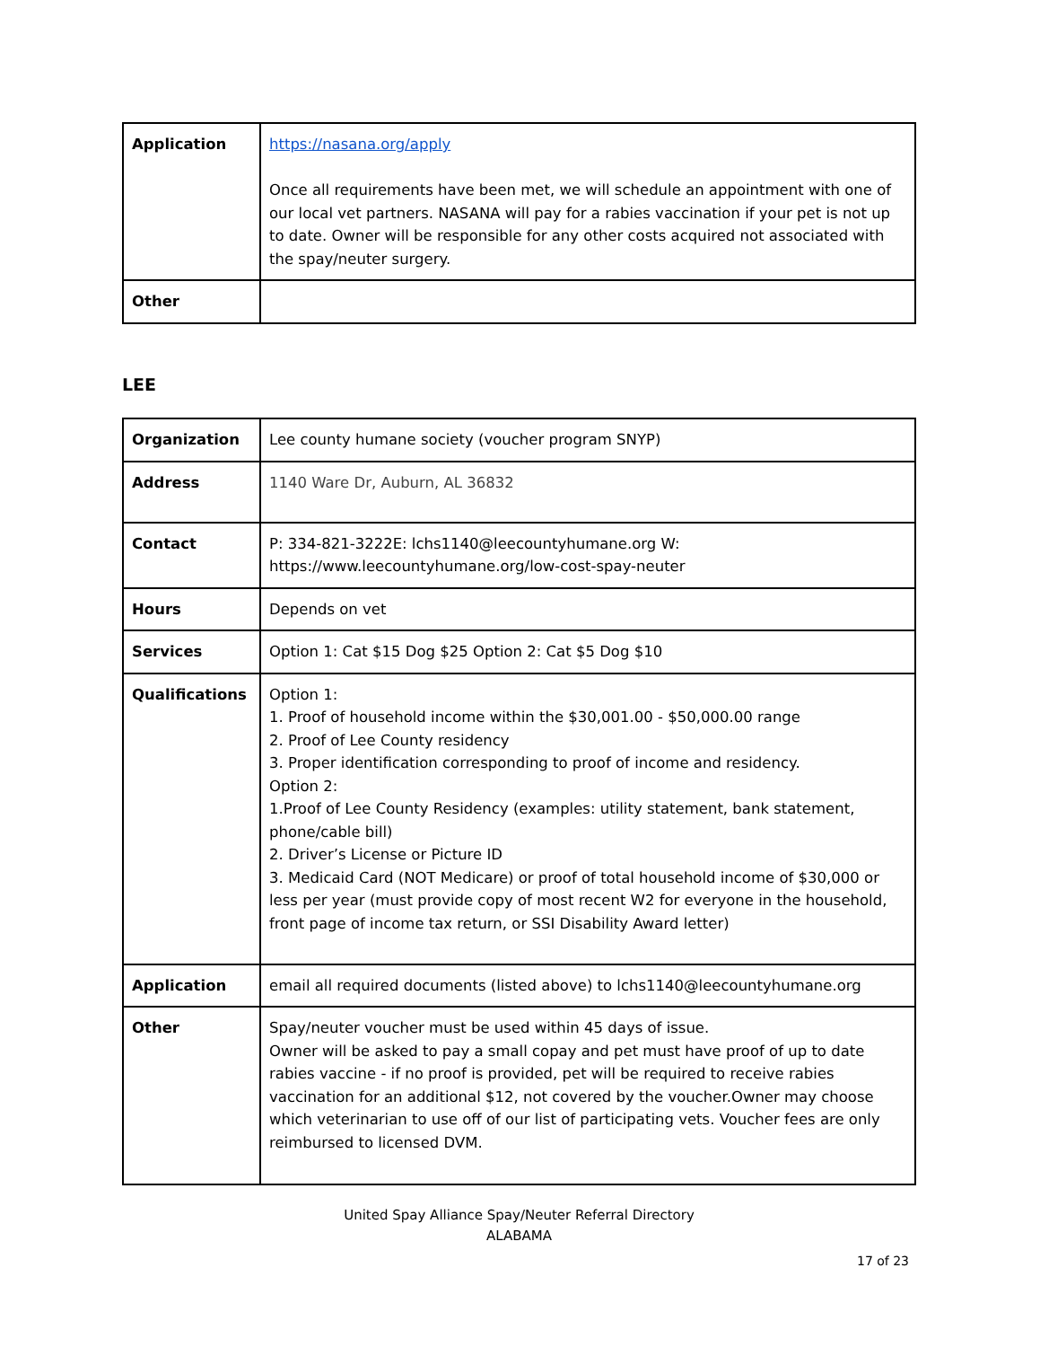| Application | https://nasana.org/apply Once all requirements have been met, we will schedule an appointment with one of our local vet partners. NASANA will pay for a rabies vaccination if your pet is not up to date. Owner will be responsible for any other costs acquired not associated with the spay/neuter surgery. |
| Other | |
LEE
| Organization | Lee county humane society (voucher program SNYP) |
| Address | 1140 Ware Dr, Auburn, AL 36832 |
| Contact | P: 334-821-3222E: lchs1140@leecountyhumane.org W: https://www.leecountyhumane.org/low-cost-spay-neuter |
| Hours | Depends on vet |
| Services | Option 1: Cat $15 Dog $25 Option 2: Cat $5 Dog $10 |
| Qualifications | Option 1: 1. Proof of household income within the $30,001.00 - $50,000.00 range 2. Proof of Lee County residency 3. Proper identification corresponding to proof of income and residency. Option 2: 1.Proof of Lee County Residency (examples: utility statement, bank statement, phone/cable bill) 2. Driver’s License or Picture ID 3. Medicaid Card (NOT Medicare) or proof of total household income of $30,000 or less per year (must provide copy of most recent W2 for everyone in the household, front page of income tax return, or SSI Disability Award letter) |
| Application | email all required documents (listed above) to lchs1140@leecountyhumane.org |
| Other | Spay/neuter voucher must be used within 45 days of issue. Owner will be asked to pay a small copay and pet must have proof of up to date rabies vaccine - if no proof is provided, pet will be required to receive rabies vaccination for an additional $12, not covered by the voucher.Owner may choose which veterinarian to use off of our list of participating vets. Voucher fees are only reimbursed to licensed DVM. |
United Spay Alliance Spay/Neuter Referral Directory
ALABAMA
17 of 23